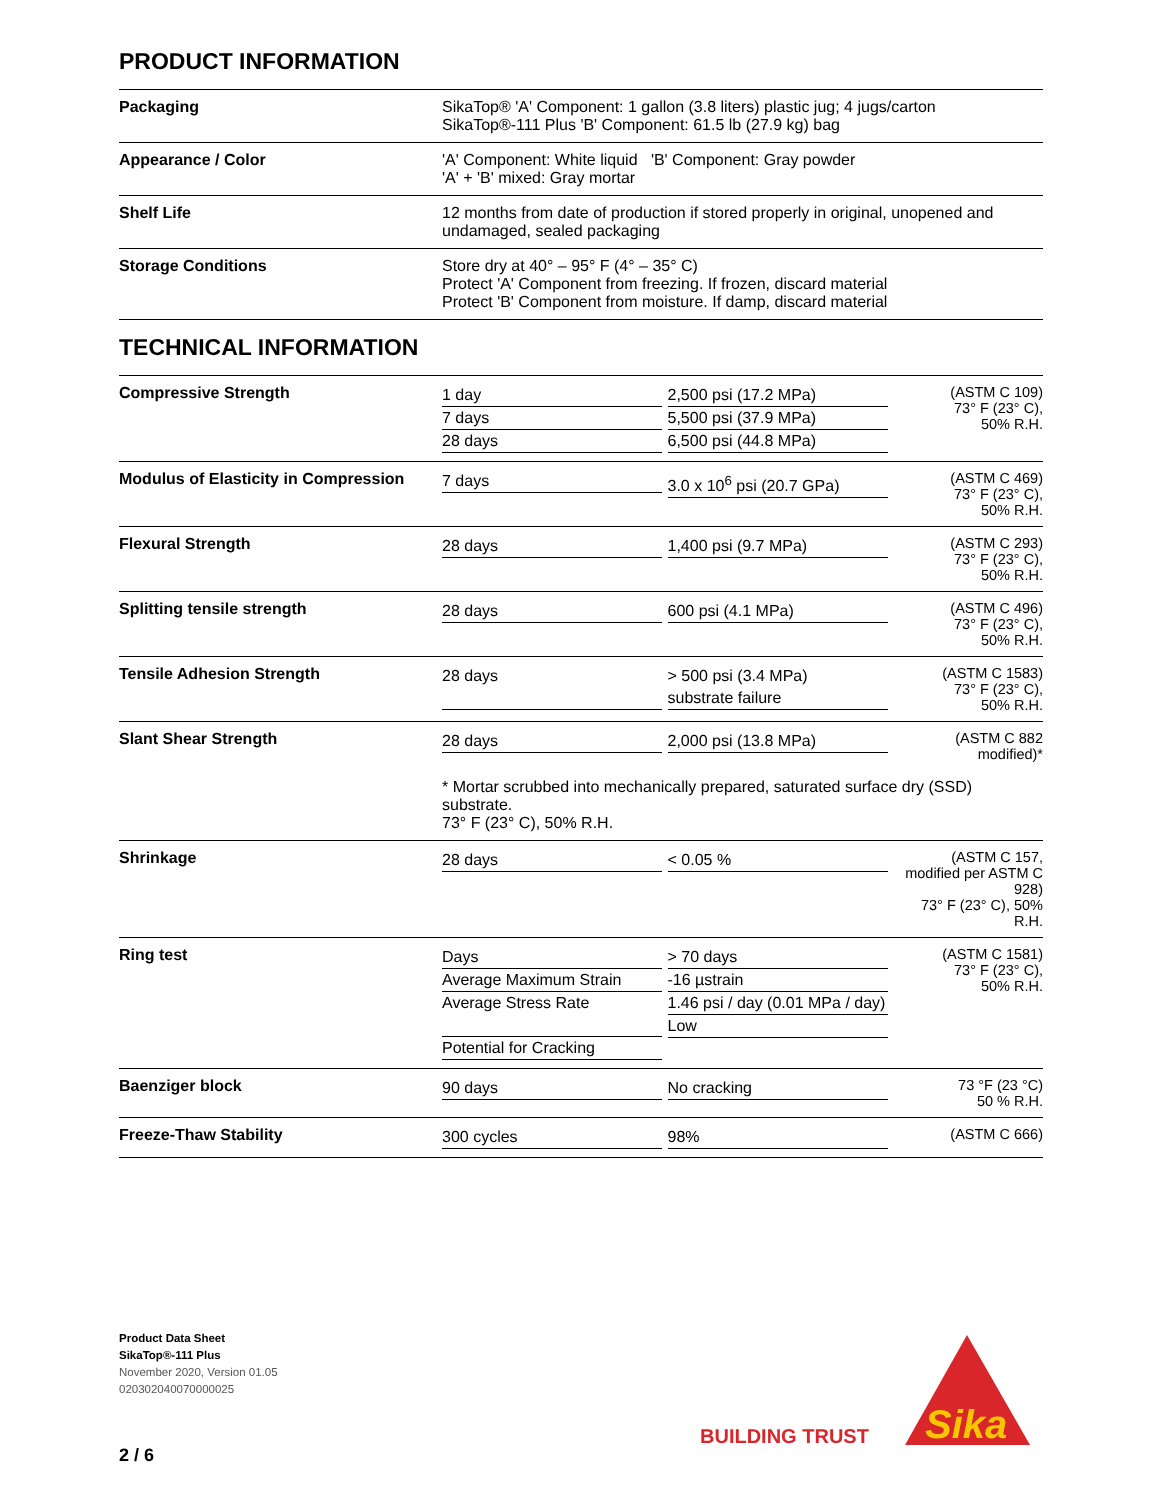PRODUCT INFORMATION
| Packaging | SikaTop® 'A' Component: 1 gallon (3.8 liters) plastic jug; 4 jugs/carton SikaTop®-111 Plus 'B' Component: 61.5 lb (27.9 kg) bag |
| Appearance / Color | 'A' Component: White liquid 'B' Component: Gray powder 'A' + 'B' mixed: Gray mortar |
| Shelf Life | 12 months from date of production if stored properly in original, unopened and undamaged, sealed packaging |
| Storage Conditions | Store dry at 40° – 95° F (4° – 35° C) Protect 'A' Component from freezing. If frozen, discard material Protect 'B' Component from moisture. If damp, discard material |
TECHNICAL INFORMATION
| Compressive Strength | 1 day 7 days 28 days | 2,500 psi (17.2 MPa) 5,500 psi (37.9 MPa) 6,500 psi (44.8 MPa) | (ASTM C 109) 73° F (23° C), 50% R.H. |
| Modulus of Elasticity in Compression | 7 days | 3.0 x 10<sup>6</sup> psi (20.7 GPa) | (ASTM C 469) 73° F (23° C), 50% R.H. |
| Flexural Strength | 28 days | 1,400 psi (9.7 MPa) | (ASTM C 293) 73° F (23° C), 50% R.H. |
| Splitting tensile strength | 28 days | 600 psi (4.1 MPa) | (ASTM C 496) 73° F (23° C), 50% R.H. |
| Tensile Adhesion Strength | 28 days | > 500 psi (3.4 MPa) substrate failure | (ASTM C 1583) 73° F (23° C), 50% R.H. |
| Slant Shear Strength | 28 days | 2,000 psi (13.8 MPa) | (ASTM C 882 modified)* |
| | * Mortar scrubbed into mechanically prepared, saturated surface dry (SSD) substrate. 73° F (23° C), 50% R.H. | | |
| Shrinkage | 28 days | < 0.05 % | (ASTM C 157, modified per ASTM C 928) 73° F (23° C), 50% R.H. |
| Ring test | Days Average Maximum Strain Average Stress Rate Potential for Cracking | > 70 days -16 µstrain 1.46 psi / day (0.01 MPa / day) Low | (ASTM C 1581) 73° F (23° C), 50% R.H. |
| Baenziger block | 90 days | No cracking | 73 °F (23 °C) 50 % R.H. |
| Freeze-Thaw Stability | 300 cycles | 98% | (ASTM C 666) |
Product Data Sheet
SikaTop®-111 Plus
November 2020, Version 01.05
020302040070000025
BUILDING TRUST
Sika
2 / 6